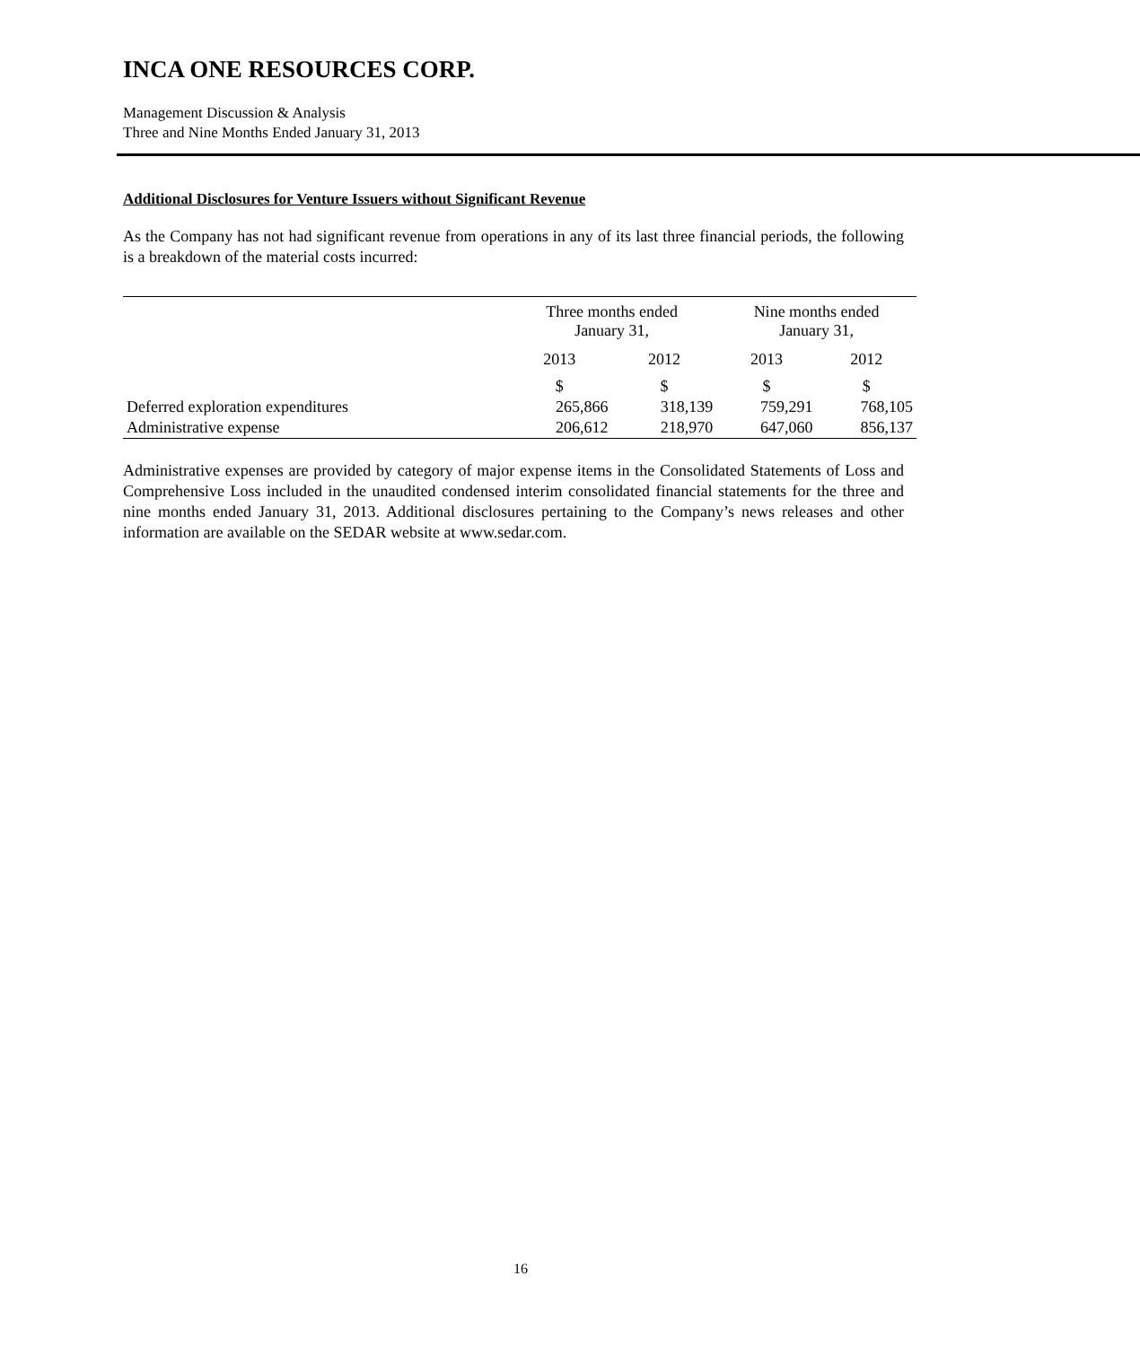INCA ONE RESOURCES CORP.
Management Discussion & Analysis
Three and Nine Months Ended January 31, 2013
Additional Disclosures for Venture Issuers without Significant Revenue
As the Company has not had significant revenue from operations in any of its last three financial periods, the following is a breakdown of the material costs incurred:
| | Three months ended January 31, | | Nine months ended January 31, | |
| --- | --- | --- | --- | --- |
| | 2013 | 2012 | 2013 | 2012 |
| | $ | $ | $ | $ |
| Deferred exploration expenditures | 265,866 | 318,139 | 759,291 | 768,105 |
| Administrative expense | 206,612 | 218,970 | 647,060 | 856,137 |
Administrative expenses are provided by category of major expense items in the Consolidated Statements of Loss and Comprehensive Loss included in the unaudited condensed interim consolidated financial statements for the three and nine months ended January 31, 2013. Additional disclosures pertaining to the Company’s news releases and other information are available on the SEDAR website at www.sedar.com.
16